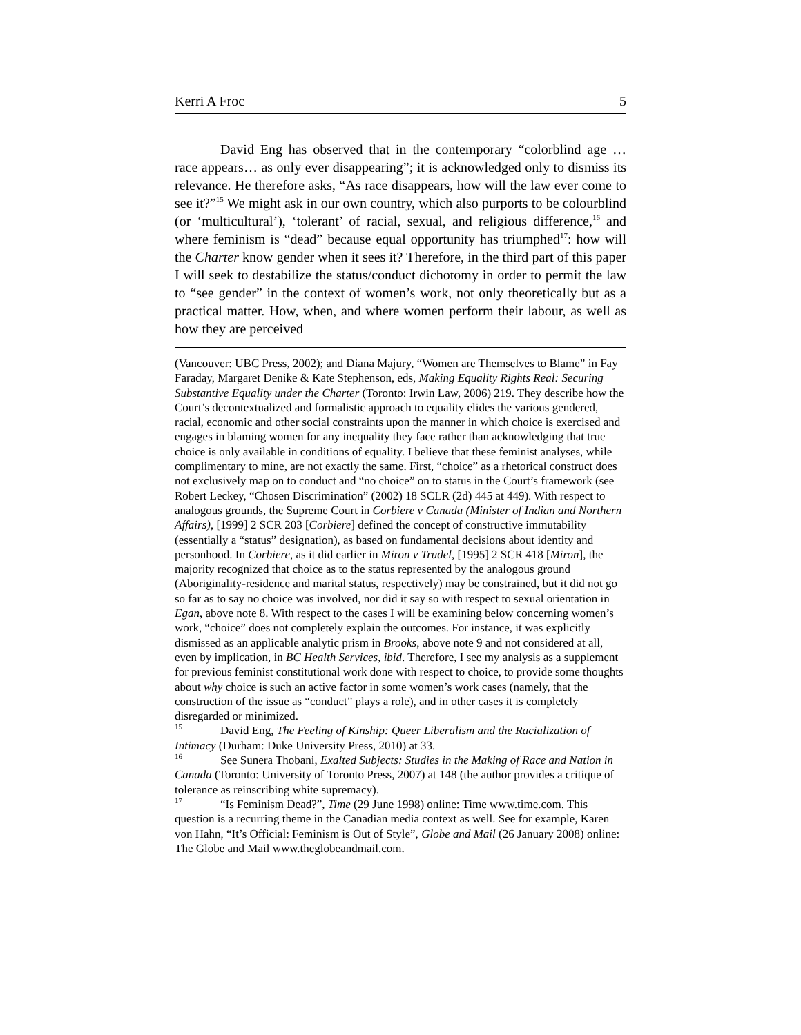Kerri A Froc 5
David Eng has observed that in the contemporary “colorblind age … race appears… as only ever disappearing”; it is acknowledged only to dismiss its relevance. He therefore asks, “As race disappears, how will the law ever come to see it?”<sup>15</sup> We might ask in our own country, which also purports to be colourblind (or ‘multicultural’), ‘tolerant’ of racial, sexual, and religious difference,<sup>16</sup> and where feminism is “dead” because equal opportunity has triumphed<sup>17</sup>: how will the Charter know gender when it sees it? Therefore, in the third part of this paper I will seek to destabilize the status/conduct dichotomy in order to permit the law to “see gender” in the context of women’s work, not only theoretically but as a practical matter. How, when, and where women perform their labour, as well as how they are perceived
(Vancouver: UBC Press, 2002); and Diana Majury, “Women are Themselves to Blame” in Fay Faraday, Margaret Denike & Kate Stephenson, eds, Making Equality Rights Real: Securing Substantive Equality under the Charter (Toronto: Irwin Law, 2006) 219. They describe how the Court’s decontextualized and formalistic approach to equality elides the various gendered, racial, economic and other social constraints upon the manner in which choice is exercised and engages in blaming women for any inequality they face rather than acknowledging that true choice is only available in conditions of equality. I believe that these feminist analyses, while complimentary to mine, are not exactly the same. First, “choice” as a rhetorical construct does not exclusively map on to conduct and “no choice” on to status in the Court’s framework (see Robert Leckey, “Chosen Discrimination” (2002) 18 SCLR (2d) 445 at 449). With respect to analogous grounds, the Supreme Court in Corbiere v Canada (Minister of Indian and Northern Affairs), [1999] 2 SCR 203 [Corbiere] defined the concept of constructive immutability (essentially a “status” designation), as based on fundamental decisions about identity and personhood. In Corbiere, as it did earlier in Miron v Trudel, [1995] 2 SCR 418 [Miron], the majority recognized that choice as to the status represented by the analogous ground (Aboriginality-residence and marital status, respectively) may be constrained, but it did not go so far as to say no choice was involved, nor did it say so with respect to sexual orientation in Egan, above note 8. With respect to the cases I will be examining below concerning women’s work, “choice” does not completely explain the outcomes. For instance, it was explicitly dismissed as an applicable analytic prism in Brooks, above note 9 and not considered at all, even by implication, in BC Health Services, ibid. Therefore, I see my analysis as a supplement for previous feminist constitutional work done with respect to choice, to provide some thoughts about why choice is such an active factor in some women’s work cases (namely, that the construction of the issue as “conduct” plays a role), and in other cases it is completely disregarded or minimized.
<sup>15</sup> David Eng, The Feeling of Kinship: Queer Liberalism and the Racialization of Intimacy (Durham: Duke University Press, 2010) at 33.
<sup>16</sup> See Sunera Thobani, Exalted Subjects: Studies in the Making of Race and Nation in Canada (Toronto: University of Toronto Press, 2007) at 148 (the author provides a critique of tolerance as reinscribing white supremacy).
<sup>17</sup> “Is Feminism Dead?”, Time (29 June 1998) online: Time www.time.com. This question is a recurring theme in the Canadian media context as well. See for example, Karen von Hahn, “It’s Official: Feminism is Out of Style”, Globe and Mail (26 January 2008) online: The Globe and Mail www.theglobeandmail.com.